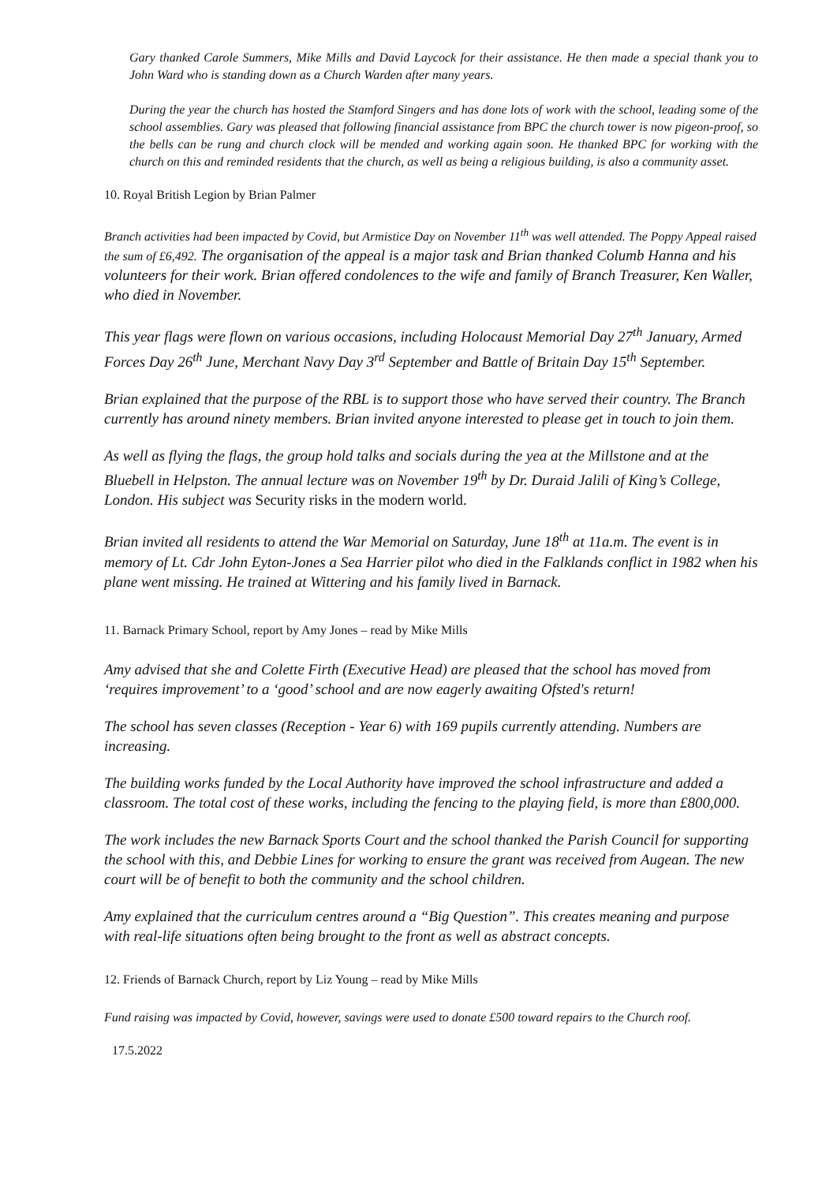Gary thanked Carole Summers, Mike Mills and David Laycock for their assistance. He then made a special thank you to John Ward who is standing down as a Church Warden after many years.
During the year the church has hosted the Stamford Singers and has done lots of work with the school, leading some of the school assemblies. Gary was pleased that following financial assistance from BPC the church tower is now pigeon-proof, so the bells can be rung and church clock will be mended and working again soon. He thanked BPC for working with the church on this and reminded residents that the church, as well as being a religious building, is also a community asset.
10. Royal British Legion by Brian Palmer
Branch activities had been impacted by Covid, but Armistice Day on November 11<sup>th</sup> was well attended. The Poppy Appeal raised the sum of £6,492. The organisation of the appeal is a major task and Brian thanked Columb Hanna and his volunteers for their work. Brian offered condolences to the wife and family of Branch Treasurer, Ken Waller, who died in November.
This year flags were flown on various occasions, including Holocaust Memorial Day 27<sup>th</sup> January, Armed Forces Day 26<sup>th</sup> June, Merchant Navy Day 3<sup>rd</sup> September and Battle of Britain Day 15<sup>th</sup> September.
Brian explained that the purpose of the RBL is to support those who have served their country. The Branch currently has around ninety members. Brian invited anyone interested to please get in touch to join them.
As well as flying the flags, the group hold talks and socials during the yea at the Millstone and at the Bluebell in Helpston. The annual lecture was on November 19<sup>th</sup> by Dr. Duraid Jalili of King’s College, London. His subject was Security risks in the modern world.
Brian invited all residents to attend the War Memorial on Saturday, June 18<sup>th</sup> at 11a.m. The event is in memory of Lt. Cdr John Eyton-Jones a Sea Harrier pilot who died in the Falklands conflict in 1982 when his plane went missing. He trained at Wittering and his family lived in Barnack.
11. Barnack Primary School, report by Amy Jones – read by Mike Mills
Amy advised that she and Colette Firth (Executive Head) are pleased that the school has moved from ‘requires improvement’ to a ‘good’ school and are now eagerly awaiting Ofsted's return!
The school has seven classes (Reception - Year 6) with 169 pupils currently attending. Numbers are increasing.
The building works funded by the Local Authority have improved the school infrastructure and added a classroom. The total cost of these works, including the fencing to the playing field, is more than £800,000.
The work includes the new Barnack Sports Court and the school thanked the Parish Council for supporting the school with this, and Debbie Lines for working to ensure the grant was received from Augean. The new court will be of benefit to both the community and the school children.
Amy explained that the curriculum centres around a “Big Question”. This creates meaning and purpose with real-life situations often being brought to the front as well as abstract concepts.
12. Friends of Barnack Church, report by Liz Young – read by Mike Mills
Fund raising was impacted by Covid, however, savings were used to donate £500 toward repairs to the Church roof.
17.5.2022